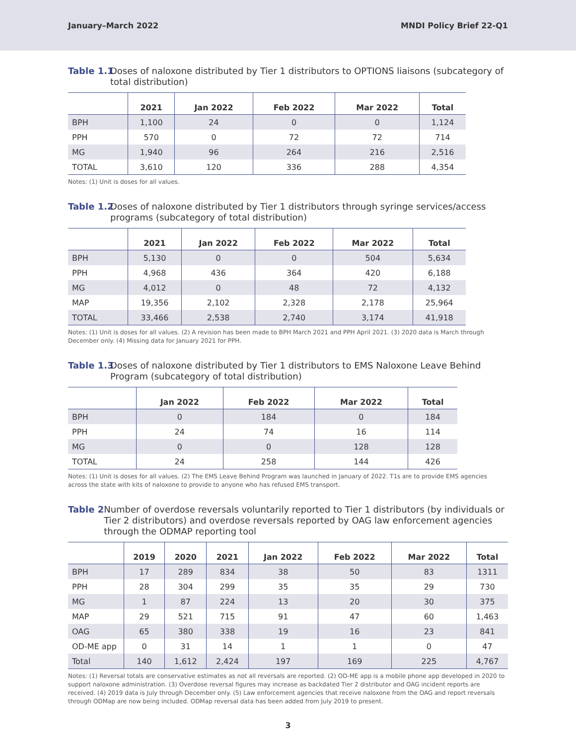January–March 2022 MNDI Policy Brief 22-Q1
Table 1.1 Doses of naloxone distributed by Tier 1 distributors to OPTIONS liaisons (subcategory of total distribution)
| | 2021 | Jan 2022 | Feb 2022 | Mar 2022 | Total |
| --- | --- | --- | --- | --- | --- |
| BPH | 1,100 | 24 | 0 | 0 | 1,124 |
| PPH | 570 | 0 | 72 | 72 | 714 |
| MG | 1,940 | 96 | 264 | 216 | 2,516 |
| TOTAL | 3,610 | 120 | 336 | 288 | 4,354 |
Notes: (1) Unit is doses for all values.
Table 1.2 Doses of naloxone distributed by Tier 1 distributors through syringe services/access programs (subcategory of total distribution)
| | 2021 | Jan 2022 | Feb 2022 | Mar 2022 | Total |
| --- | --- | --- | --- | --- | --- |
| BPH | 5,130 | 0 | 0 | 504 | 5,634 |
| PPH | 4,968 | 436 | 364 | 420 | 6,188 |
| MG | 4,012 | 0 | 48 | 72 | 4,132 |
| MAP | 19,356 | 2,102 | 2,328 | 2,178 | 25,964 |
| TOTAL | 33,466 | 2,538 | 2,740 | 3,174 | 41,918 |
Notes: (1) Unit is doses for all values. (2) A revision has been made to BPH March 2021 and PPH April 2021. (3) 2020 data is March through December only. (4) Missing data for January 2021 for PPH.
Table 1.3 Doses of naloxone distributed by Tier 1 distributors to EMS Naloxone Leave Behind Program (subcategory of total distribution)
| | Jan 2022 | Feb 2022 | Mar 2022 | Total |
| --- | --- | --- | --- | --- |
| BPH | 0 | 184 | 0 | 184 |
| PPH | 24 | 74 | 16 | 114 |
| MG | 0 | 0 | 128 | 128 |
| TOTAL | 24 | 258 | 144 | 426 |
Notes: (1) Unit is doses for all values. (2) The EMS Leave Behind Program was launched in January of 2022. T1s are to provide EMS agencies across the state with kits of naloxone to provide to anyone who has refused EMS transport.
Table 2 Number of overdose reversals voluntarily reported to Tier 1 distributors (by individuals or Tier 2 distributors) and overdose reversals reported by OAG law enforcement agencies through the ODMAP reporting tool
| | 2019 | 2020 | 2021 | Jan 2022 | Feb 2022 | Mar 2022 | Total |
| --- | --- | --- | --- | --- | --- | --- | --- |
| BPH | 17 | 289 | 834 | 38 | 50 | 83 | 1311 |
| PPH | 28 | 304 | 299 | 35 | 35 | 29 | 730 |
| MG | 1 | 87 | 224 | 13 | 20 | 30 | 375 |
| MAP | 29 | 521 | 715 | 91 | 47 | 60 | 1,463 |
| OAG | 65 | 380 | 338 | 19 | 16 | 23 | 841 |
| OD-ME app | 0 | 31 | 14 | 1 | 1 | 0 | 47 |
| Total | 140 | 1,612 | 2,424 | 197 | 169 | 225 | 4,767 |
Notes: (1) Reversal totals are conservative estimates as not all reversals are reported. (2) OD-ME app is a mobile phone app developed in 2020 to support naloxone administration. (3) Overdose reversal figures may increase as backdated Tier 2 distributor and OAG incident reports are received. (4) 2019 data is July through December only. (5) Law enforcement agencies that receive naloxone from the OAG and report reversals through ODMap are now being included. ODMap reversal data has been added from July 2019 to present.
3